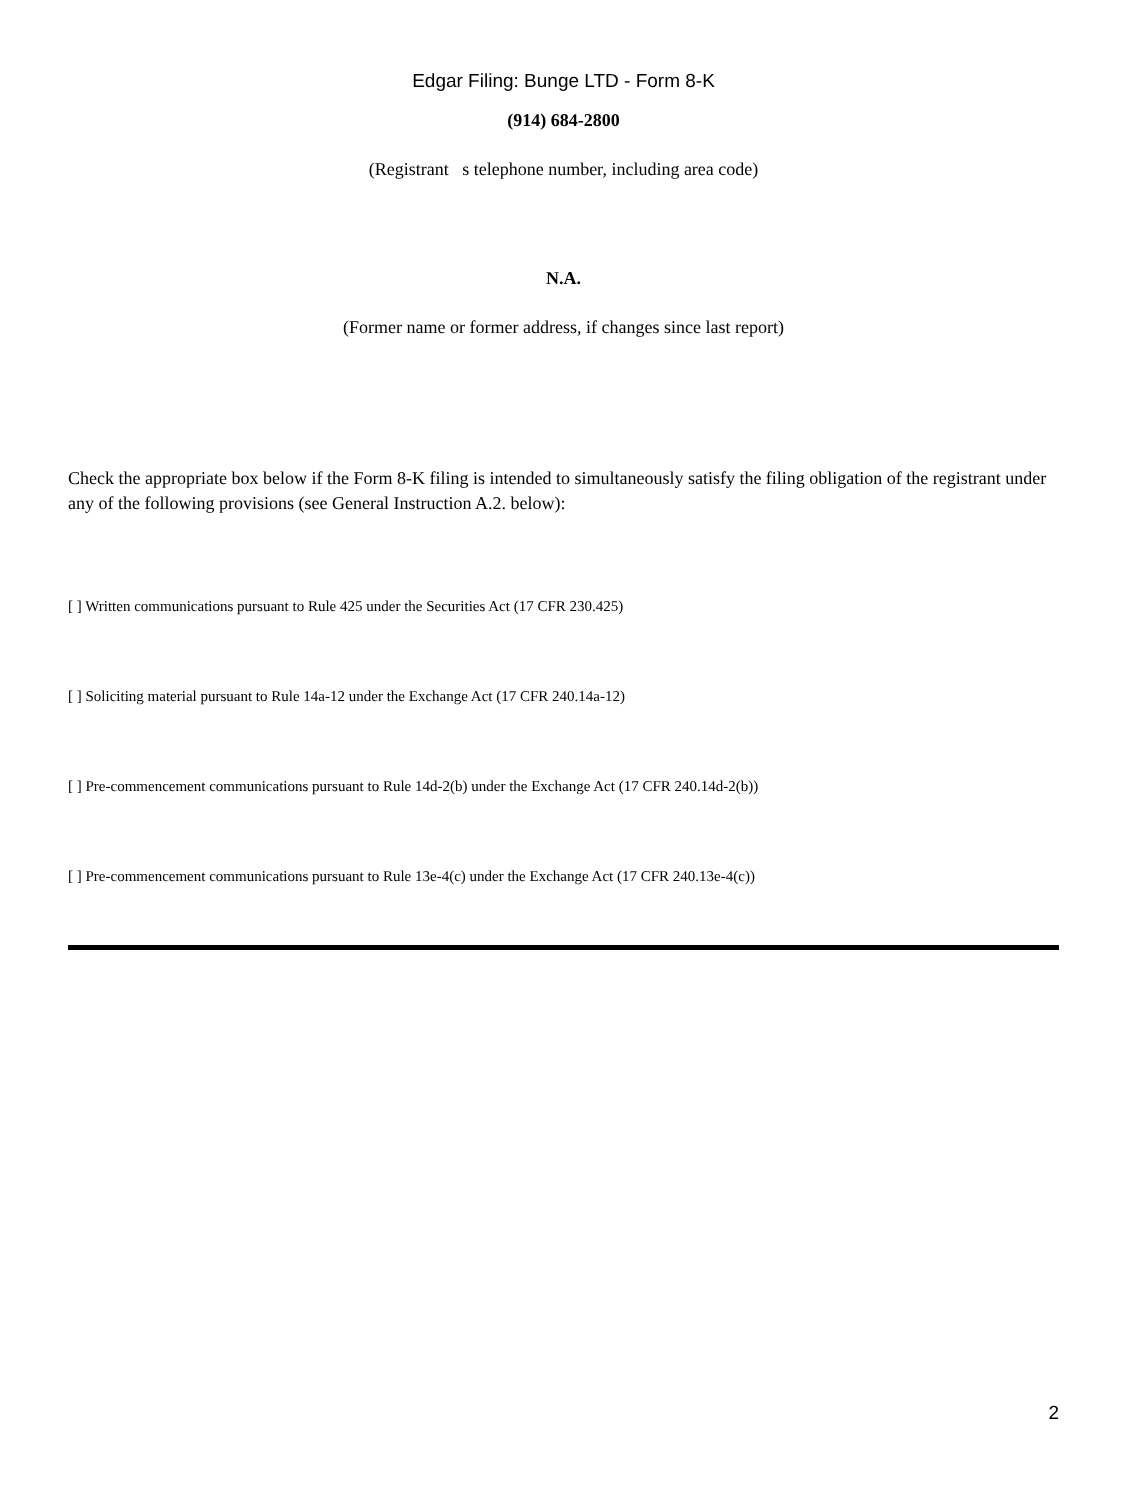Edgar Filing: Bunge LTD - Form 8-K
(914) 684-2800
(Registrant s telephone number, including area code)
N.A.
(Former name or former address, if changes since last report)
Check the appropriate box below if the Form 8-K filing is intended to simultaneously satisfy the filing obligation of the registrant under any of the following provisions (see General Instruction A.2. below):
[ ] Written communications pursuant to Rule 425 under the Securities Act (17 CFR 230.425)
[ ] Soliciting material pursuant to Rule 14a-12 under the Exchange Act (17 CFR 240.14a-12)
[ ] Pre-commencement communications pursuant to Rule 14d-2(b) under the Exchange Act (17 CFR 240.14d-2(b))
[ ] Pre-commencement communications pursuant to Rule 13e-4(c) under the Exchange Act (17 CFR 240.13e-4(c))
2